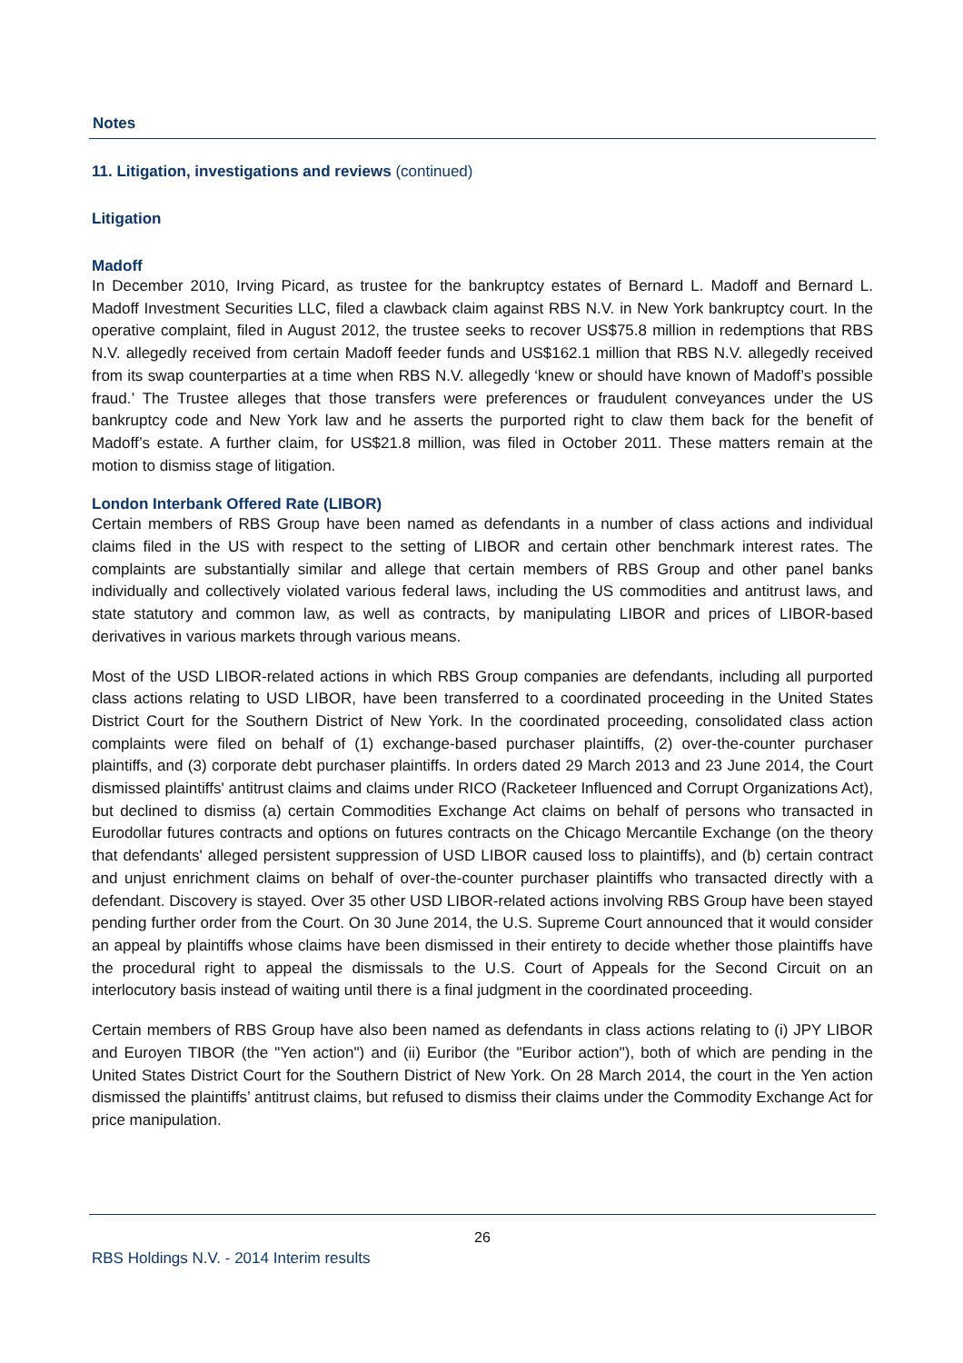Notes
11. Litigation, investigations and reviews (continued)
Litigation
Madoff
In December 2010, Irving Picard, as trustee for the bankruptcy estates of Bernard L. Madoff and Bernard L. Madoff Investment Securities LLC, filed a clawback claim against RBS N.V. in New York bankruptcy court. In the operative complaint, filed in August 2012, the trustee seeks to recover US$75.8 million in redemptions that RBS N.V. allegedly received from certain Madoff feeder funds and US$162.1 million that RBS N.V. allegedly received from its swap counterparties at a time when RBS N.V. allegedly ‘knew or should have known of Madoff’s possible fraud.’ The Trustee alleges that those transfers were preferences or fraudulent conveyances under the US bankruptcy code and New York law and he asserts the purported right to claw them back for the benefit of Madoff’s estate. A further claim, for US$21.8 million, was filed in October 2011. These matters remain at the motion to dismiss stage of litigation.
London Interbank Offered Rate (LIBOR)
Certain members of RBS Group have been named as defendants in a number of class actions and individual claims filed in the US with respect to the setting of LIBOR and certain other benchmark interest rates. The complaints are substantially similar and allege that certain members of RBS Group and other panel banks individually and collectively violated various federal laws, including the US commodities and antitrust laws, and state statutory and common law, as well as contracts, by manipulating LIBOR and prices of LIBOR-based derivatives in various markets through various means.
Most of the USD LIBOR-related actions in which RBS Group companies are defendants, including all purported class actions relating to USD LIBOR, have been transferred to a coordinated proceeding in the United States District Court for the Southern District of New York. In the coordinated proceeding, consolidated class action complaints were filed on behalf of (1) exchange-based purchaser plaintiffs, (2) over-the-counter purchaser plaintiffs, and (3) corporate debt purchaser plaintiffs. In orders dated 29 March 2013 and 23 June 2014, the Court dismissed plaintiffs' antitrust claims and claims under RICO (Racketeer Influenced and Corrupt Organizations Act), but declined to dismiss (a) certain Commodities Exchange Act claims on behalf of persons who transacted in Eurodollar futures contracts and options on futures contracts on the Chicago Mercantile Exchange (on the theory that defendants' alleged persistent suppression of USD LIBOR caused loss to plaintiffs), and (b) certain contract and unjust enrichment claims on behalf of over-the-counter purchaser plaintiffs who transacted directly with a defendant. Discovery is stayed. Over 35 other USD LIBOR-related actions involving RBS Group have been stayed pending further order from the Court. On 30 June 2014, the U.S. Supreme Court announced that it would consider an appeal by plaintiffs whose claims have been dismissed in their entirety to decide whether those plaintiffs have the procedural right to appeal the dismissals to the U.S. Court of Appeals for the Second Circuit on an interlocutory basis instead of waiting until there is a final judgment in the coordinated proceeding.
Certain members of RBS Group have also been named as defendants in class actions relating to (i) JPY LIBOR and Euroyen TIBOR (the "Yen action") and (ii) Euribor (the "Euribor action"), both of which are pending in the United States District Court for the Southern District of New York. On 28 March 2014, the court in the Yen action dismissed the plaintiffs’ antitrust claims, but refused to dismiss their claims under the Commodity Exchange Act for price manipulation.
26
RBS Holdings N.V. - 2014 Interim results